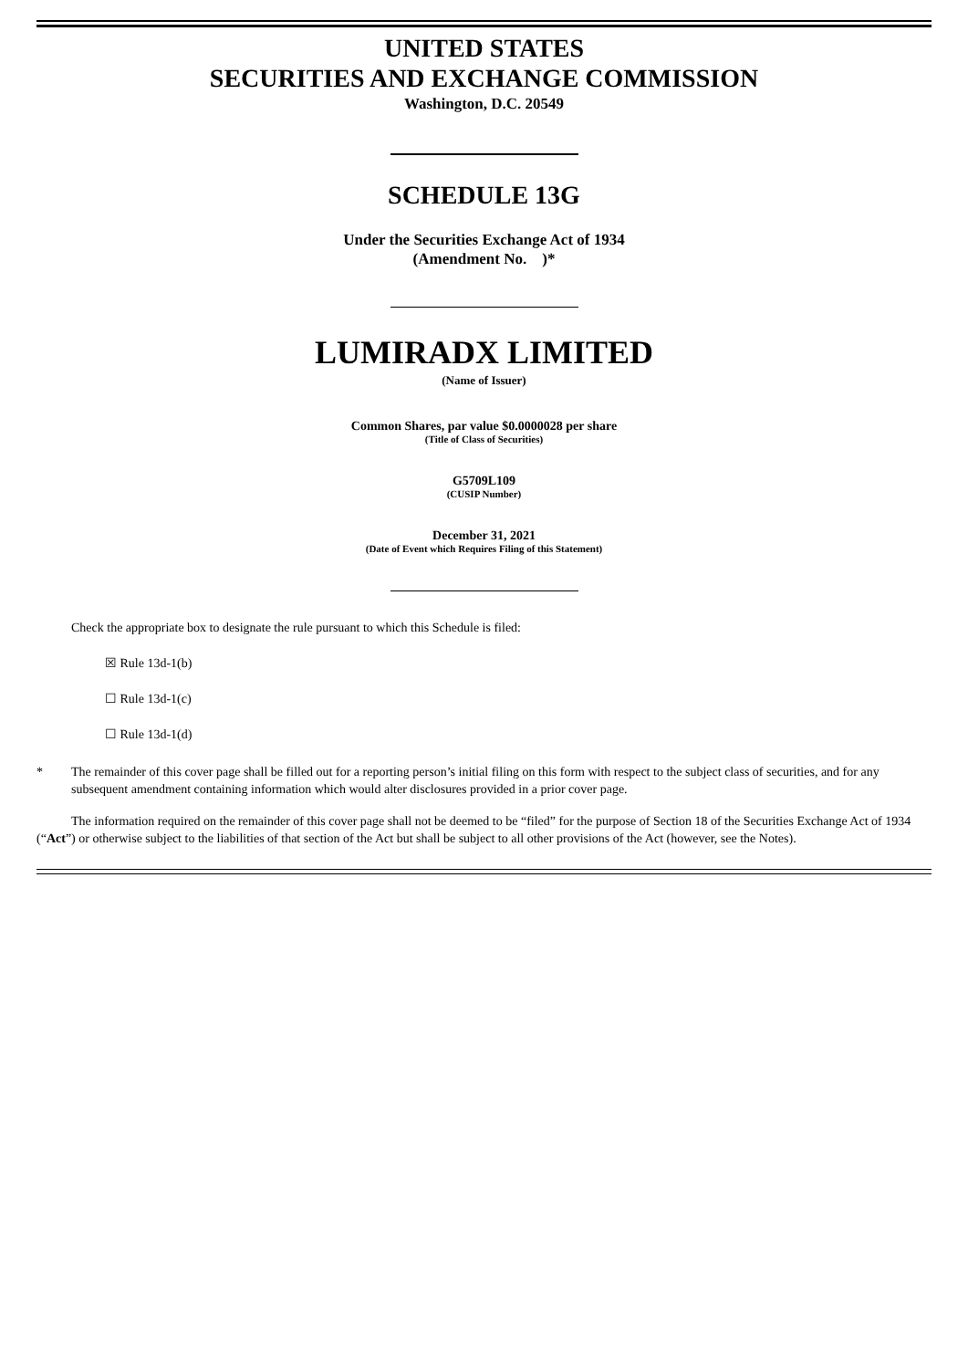UNITED STATES
SECURITIES AND EXCHANGE COMMISSION
Washington, D.C. 20549
SCHEDULE 13G
Under the Securities Exchange Act of 1934
(Amendment No. )*
LUMIRADX LIMITED
(Name of Issuer)
Common Shares, par value $0.0000028 per share
(Title of Class of Securities)
G5709L109
(CUSIP Number)
December 31, 2021
(Date of Event which Requires Filing of this Statement)
Check the appropriate box to designate the rule pursuant to which this Schedule is filed:
☒ Rule 13d-1(b)
☐ Rule 13d-1(c)
☐ Rule 13d-1(d)
* The remainder of this cover page shall be filled out for a reporting person’s initial filing on this form with respect to the subject class of securities, and for any subsequent amendment containing information which would alter disclosures provided in a prior cover page.
The information required on the remainder of this cover page shall not be deemed to be “filed” for the purpose of Section 18 of the Securities Exchange Act of 1934 (“Act”) or otherwise subject to the liabilities of that section of the Act but shall be subject to all other provisions of the Act (however, see the Notes).